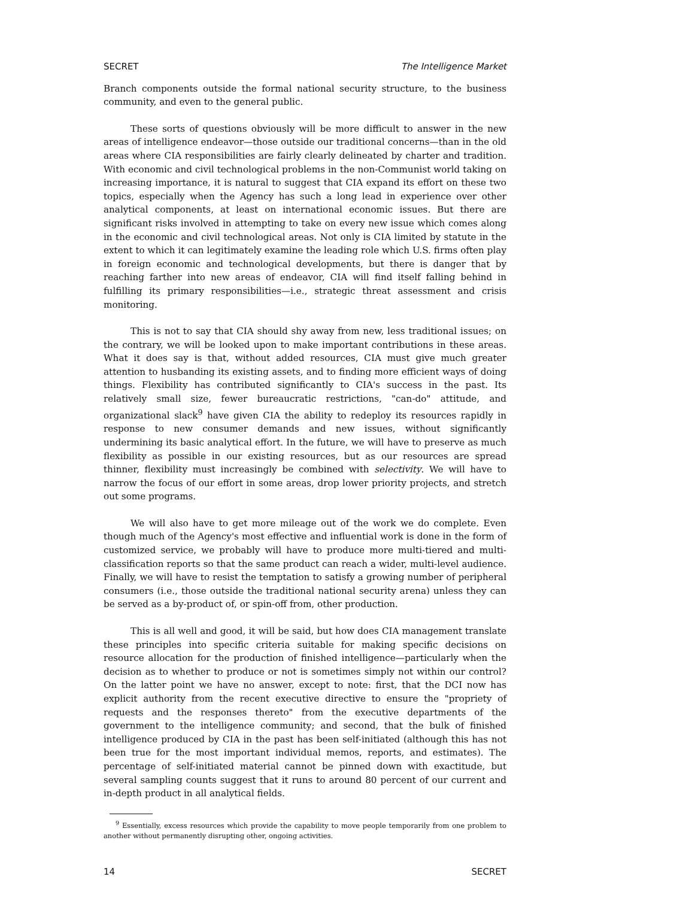SECRET The Intelligence Market
Branch components outside the formal national security structure, to the business community, and even to the general public.
These sorts of questions obviously will be more difficult to answer in the new areas of intelligence endeavor—those outside our traditional concerns—than in the old areas where CIA responsibilities are fairly clearly delineated by charter and tradition. With economic and civil technological problems in the non-Communist world taking on increasing importance, it is natural to suggest that CIA expand its effort on these two topics, especially when the Agency has such a long lead in experience over other analytical components, at least on international economic issues. But there are significant risks involved in attempting to take on every new issue which comes along in the economic and civil technological areas. Not only is CIA limited by statute in the extent to which it can legitimately examine the leading role which U.S. firms often play in foreign economic and technological developments, but there is danger that by reaching farther into new areas of endeavor, CIA will find itself falling behind in fulfilling its primary responsibilities—i.e., strategic threat assessment and crisis monitoring.
This is not to say that CIA should shy away from new, less traditional issues; on the contrary, we will be looked upon to make important contributions in these areas. What it does say is that, without added resources, CIA must give much greater attention to husbanding its existing assets, and to finding more efficient ways of doing things. Flexibility has contributed significantly to CIA's success in the past. Its relatively small size, fewer bureaucratic restrictions, "can-do" attitude, and organizational slack<sup>9</sup> have given CIA the ability to redeploy its resources rapidly in response to new consumer demands and new issues, without significantly undermining its basic analytical effort. In the future, we will have to preserve as much flexibility as possible in our existing resources, but as our resources are spread thinner, flexibility must increasingly be combined with selectivity. We will have to narrow the focus of our effort in some areas, drop lower priority projects, and stretch out some programs.
We will also have to get more mileage out of the work we do complete. Even though much of the Agency's most effective and influential work is done in the form of customized service, we probably will have to produce more multi-tiered and multi-classification reports so that the same product can reach a wider, multi-level audience. Finally, we will have to resist the temptation to satisfy a growing number of peripheral consumers (i.e., those outside the traditional national security arena) unless they can be served as a by-product of, or spin-off from, other production.
This is all well and good, it will be said, but how does CIA management translate these principles into specific criteria suitable for making specific decisions on resource allocation for the production of finished intelligence—particularly when the decision as to whether to produce or not is sometimes simply not within our control? On the latter point we have no answer, except to note: first, that the DCI now has explicit authority from the recent executive directive to ensure the "propriety of requests and the responses thereto" from the executive departments of the government to the intelligence community; and second, that the bulk of finished intelligence produced by CIA in the past has been self-initiated (although this has not been true for the most important individual memos, reports, and estimates). The percentage of self-initiated material cannot be pinned down with exactitude, but several sampling counts suggest that it runs to around 80 percent of our current and in-depth product in all analytical fields.
<sup>9</sup> Essentially, excess resources which provide the capability to move people temporarily from one problem to another without permanently disrupting other, ongoing activities.
14 SECRET